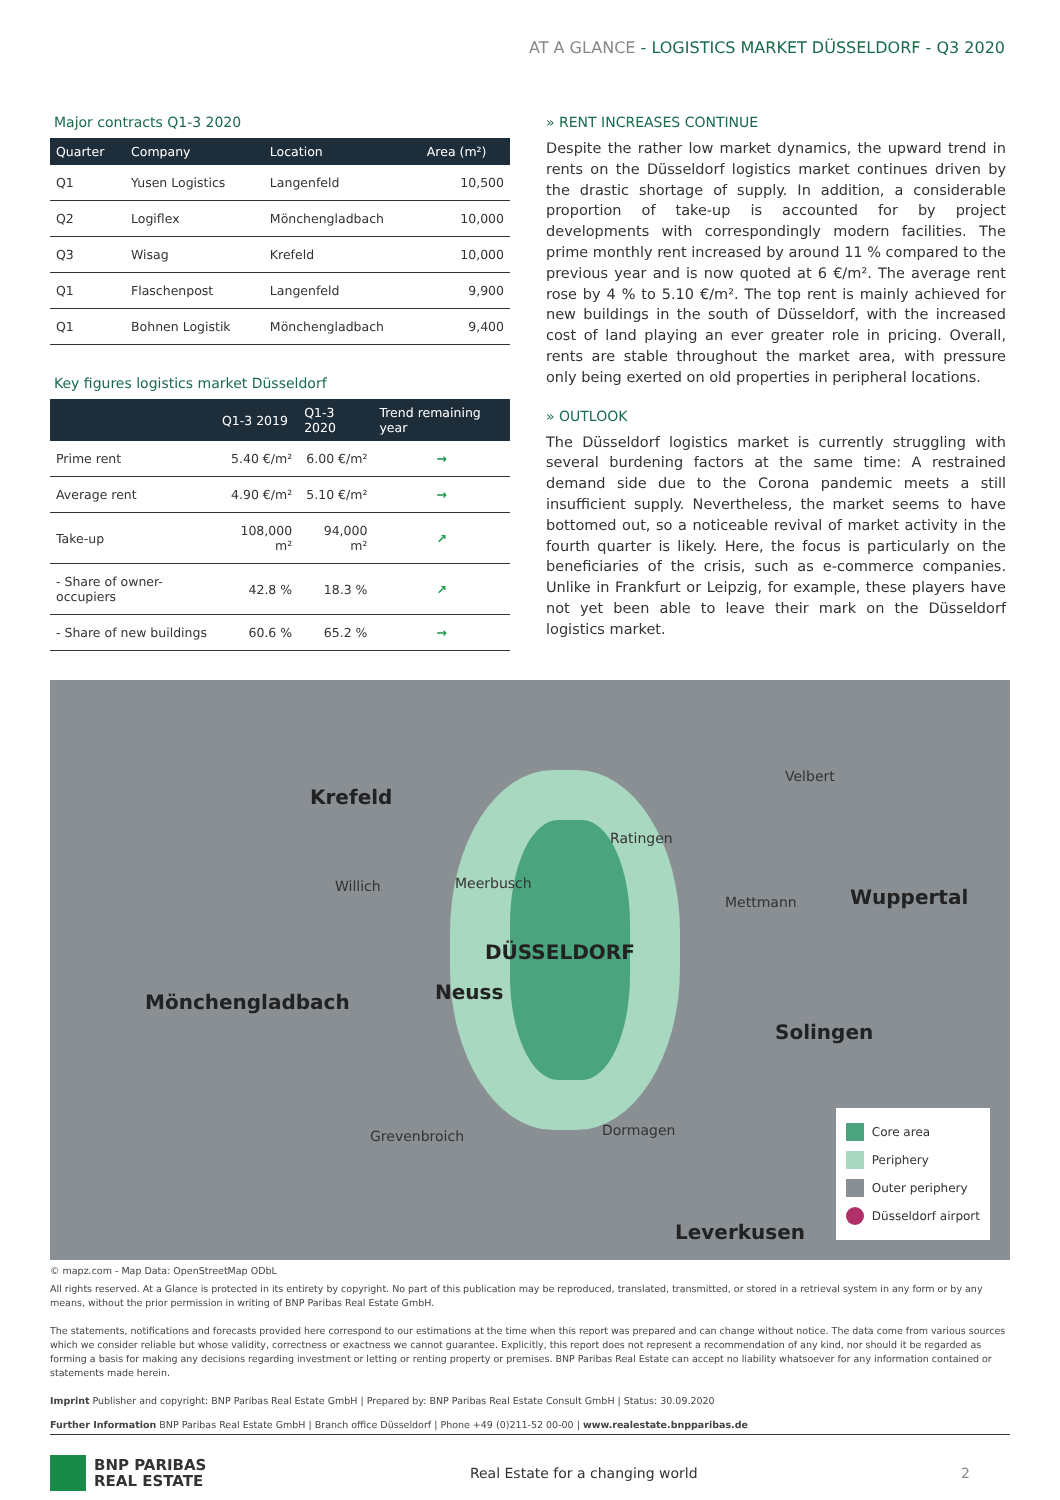AT A GLANCE - LOGISTICS MARKET DÜSSELDORF - Q3 2020
Major contracts Q1-3 2020
| Quarter | Company | Location | Area (m²) |
| --- | --- | --- | --- |
| Q1 | Yusen Logistics | Langenfeld | 10,500 |
| Q2 | Logiflex | Mönchengladbach | 10,000 |
| Q3 | Wisag | Krefeld | 10,000 |
| Q1 | Flaschenpost | Langenfeld | 9,900 |
| Q1 | Bohnen Logistik | Mönchengladbach | 9,400 |
Key figures logistics market Düsseldorf
| | Q1-3 2019 | Q1-3 2020 | Trend remaining year |
| --- | --- | --- | --- |
| Prime rent | 5.40 €/m² | 6.00 €/m² | → |
| Average rent | 4.90 €/m² | 5.10 €/m² | → |
| Take-up | 108,000 m² | 94,000 m² | ↗ |
| - Share of owner-occupiers | 42.8 % | 18.3 % | ↗ |
| - Share of new buildings | 60.6 % | 65.2 % | → |
» RENT INCREASES CONTINUE
Despite the rather low market dynamics, the upward trend in rents on the Düsseldorf logistics market continues driven by the drastic shortage of supply. In addition, a considerable proportion of take-up is accounted for by project developments with correspondingly modern facilities. The prime monthly rent increased by around 11 % compared to the previous year and is now quoted at 6 €/m². The average rent rose by 4 % to 5.10 €/m². The top rent is mainly achieved for new buildings in the south of Düsseldorf, with the increased cost of land playing an ever greater role in pricing. Overall, rents are stable throughout the market area, with pressure only being exerted on old properties in peripheral locations.
» OUTLOOK
The Düsseldorf logistics market is currently struggling with several burdening factors at the same time: A restrained demand side due to the Corona pandemic meets a still insufficient supply. Nevertheless, the market seems to have bottomed out, so a noticeable revival of market activity in the fourth quarter is likely. Here, the focus is particularly on the beneficiaries of the crisis, such as e-commerce companies. Unlike in Frankfurt or Leipzig, for example, these players have not yet been able to leave their mark on the Düsseldorf logistics market.
Krefeld
DÜSSELDORF
Mönchengladbach Neuss
Wuppertal
Solingen
Leverkusen
Willich Meerbusch
Ratingen
Velbert
Mettmann
Grevenbroich Dormagen
Core area
Periphery
Outer periphery
Düsseldorf airport
© mapz.com - Map Data: OpenStreetMap ODbL
All rights reserved. At a Glance is protected in its entirety by copyright. No part of this publication may be reproduced, translated, transmitted, or stored in a retrieval system in any form or by any means, without the prior permission in writing of BNP Paribas Real Estate GmbH.
The statements, notifications and forecasts provided here correspond to our estimations at the time when this report was prepared and can change without notice. The data come from various sources which we consider reliable but whose validity, correctness or exactness we cannot guarantee. Explicitly, this report does not represent a recommendation of any kind, nor should it be regarded as forming a basis for making any decisions regarding investment or letting or renting property or premises. BNP Paribas Real Estate can accept no liability whatsoever for any information contained or statements made herein.
Imprint Publisher and copyright: BNP Paribas Real Estate GmbH | Prepared by: BNP Paribas Real Estate Consult GmbH | Status: 30.09.2020
Further Information BNP Paribas Real Estate GmbH | Branch office Düsseldorf | Phone +49 (0)211-52 00-00 | www.realestate.bnpparibas.de
BNP PARIBAS
REAL ESTATE
Real Estate for a changing world
2